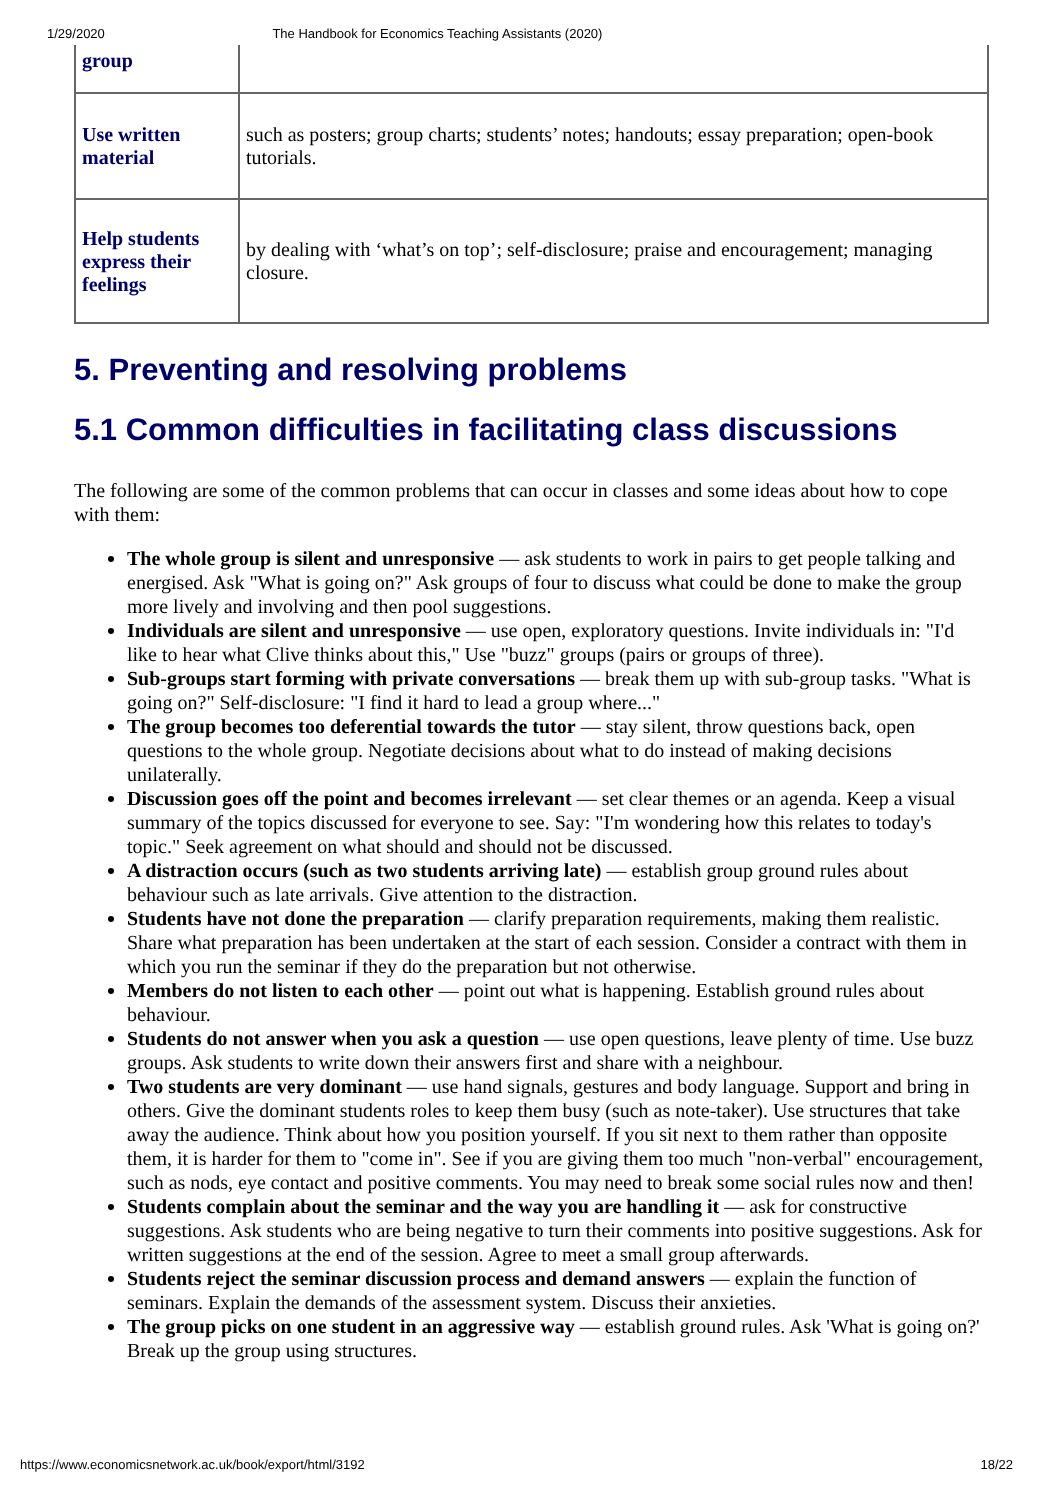1/29/2020 The Handbook for Economics Teaching Assistants (2020)
| group | |
| Use written material | such as posters; group charts; students’ notes; handouts; essay preparation; open-book tutorials. |
| Help students express their feelings | by dealing with ‘what’s on top’; self-disclosure; praise and encouragement; managing closure. |
5. Preventing and resolving problems
5.1 Common difficulties in facilitating class discussions
The following are some of the common problems that can occur in classes and some ideas about how to cope with them:
The whole group is silent and unresponsive — ask students to work in pairs to get people talking and energised. Ask "What is going on?" Ask groups of four to discuss what could be done to make the group more lively and involving and then pool suggestions.
Individuals are silent and unresponsive — use open, exploratory questions. Invite individuals in: "I'd like to hear what Clive thinks about this," Use "buzz" groups (pairs or groups of three).
Sub-groups start forming with private conversations — break them up with sub-group tasks. "What is going on?" Self-disclosure: "I find it hard to lead a group where..."
The group becomes too deferential towards the tutor — stay silent, throw questions back, open questions to the whole group. Negotiate decisions about what to do instead of making decisions unilaterally.
Discussion goes off the point and becomes irrelevant — set clear themes or an agenda. Keep a visual summary of the topics discussed for everyone to see. Say: "I'm wondering how this relates to today's topic." Seek agreement on what should and should not be discussed.
A distraction occurs (such as two students arriving late) — establish group ground rules about behaviour such as late arrivals. Give attention to the distraction.
Students have not done the preparation — clarify preparation requirements, making them realistic. Share what preparation has been undertaken at the start of each session. Consider a contract with them in which you run the seminar if they do the preparation but not otherwise.
Members do not listen to each other — point out what is happening. Establish ground rules about behaviour.
Students do not answer when you ask a question — use open questions, leave plenty of time. Use buzz groups. Ask students to write down their answers first and share with a neighbour.
Two students are very dominant — use hand signals, gestures and body language. Support and bring in others. Give the dominant students roles to keep them busy (such as note-taker). Use structures that take away the audience. Think about how you position yourself. If you sit next to them rather than opposite them, it is harder for them to "come in". See if you are giving them too much "non-verbal" encouragement, such as nods, eye contact and positive comments. You may need to break some social rules now and then!
Students complain about the seminar and the way you are handling it — ask for constructive suggestions. Ask students who are being negative to turn their comments into positive suggestions. Ask for written suggestions at the end of the session. Agree to meet a small group afterwards.
Students reject the seminar discussion process and demand answers — explain the function of seminars. Explain the demands of the assessment system. Discuss their anxieties.
The group picks on one student in an aggressive way — establish ground rules. Ask 'What is going on?' Break up the group using structures.
https://www.economicsnetwork.ac.uk/book/export/html/3192 18/22